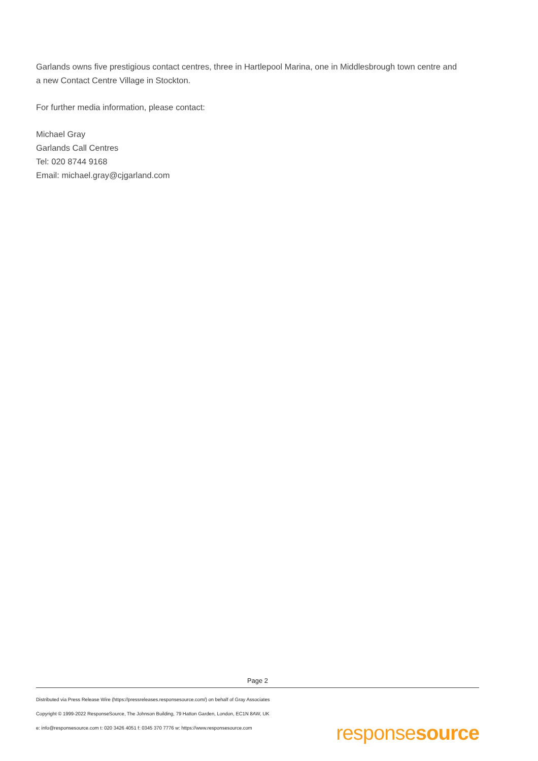Garlands owns five prestigious contact centres, three in Hartlepool Marina, one in Middlesbrough town centre and a new Contact Centre Village in Stockton.
For further media information, please contact:
Michael Gray
Garlands Call Centres
Tel: 020 8744 9168
Email: michael.gray@cjgarland.com
Page 2
Distributed via Press Release Wire (https://pressreleases.responsesource.com/) on behalf of Gray Associates
Copyright © 1999-2022 ResponseSource, The Johnson Building, 79 Hatton Garden, London, EC1N 8AW, UK
e: info@responsesource.com t: 020 3426 4051 f: 0345 370 7776 w: https://www.responsesource.com
responsesource